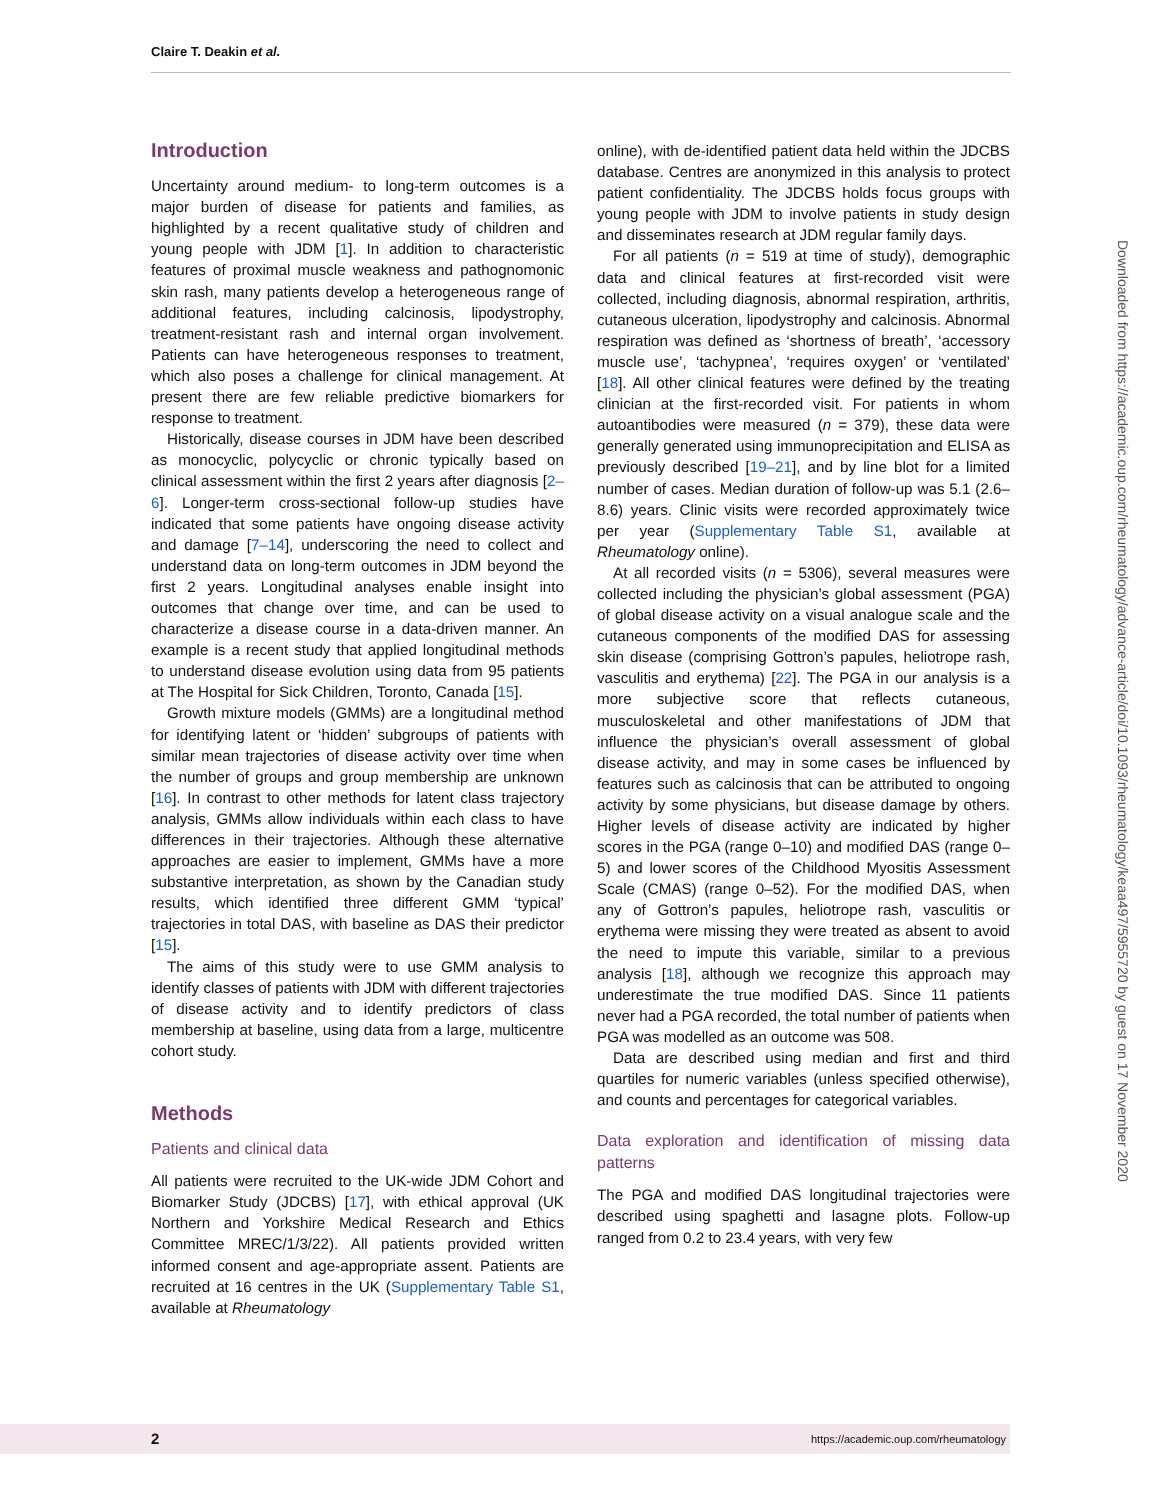Claire T. Deakin et al.
Introduction
Uncertainty around medium- to long-term outcomes is a major burden of disease for patients and families, as highlighted by a recent qualitative study of children and young people with JDM [1]. In addition to characteristic features of proximal muscle weakness and pathognomonic skin rash, many patients develop a heterogeneous range of additional features, including calcinosis, lipodystrophy, treatment-resistant rash and internal organ involvement. Patients can have heterogeneous responses to treatment, which also poses a challenge for clinical management. At present there are few reliable predictive biomarkers for response to treatment.
Historically, disease courses in JDM have been described as monocyclic, polycyclic or chronic typically based on clinical assessment within the first 2 years after diagnosis [2–6]. Longer-term cross-sectional follow-up studies have indicated that some patients have ongoing disease activity and damage [7–14], underscoring the need to collect and understand data on long-term outcomes in JDM beyond the first 2 years. Longitudinal analyses enable insight into outcomes that change over time, and can be used to characterize a disease course in a data-driven manner. An example is a recent study that applied longitudinal methods to understand disease evolution using data from 95 patients at The Hospital for Sick Children, Toronto, Canada [15].
Growth mixture models (GMMs) are a longitudinal method for identifying latent or ‘hidden’ subgroups of patients with similar mean trajectories of disease activity over time when the number of groups and group membership are unknown [16]. In contrast to other methods for latent class trajectory analysis, GMMs allow individuals within each class to have differences in their trajectories. Although these alternative approaches are easier to implement, GMMs have a more substantive interpretation, as shown by the Canadian study results, which identified three different GMM ‘typical’ trajectories in total DAS, with baseline as DAS their predictor [15].
The aims of this study were to use GMM analysis to identify classes of patients with JDM with different trajectories of disease activity and to identify predictors of class membership at baseline, using data from a large, multicentre cohort study.
Methods
Patients and clinical data
All patients were recruited to the UK-wide JDM Cohort and Biomarker Study (JDCBS) [17], with ethical approval (UK Northern and Yorkshire Medical Research and Ethics Committee MREC/1/3/22). All patients provided written informed consent and age-appropriate assent. Patients are recruited at 16 centres in the UK (Supplementary Table S1, available at Rheumatology
online), with de-identified patient data held within the JDCBS database. Centres are anonymized in this analysis to protect patient confidentiality. The JDCBS holds focus groups with young people with JDM to involve patients in study design and disseminates research at JDM regular family days.
For all patients (n = 519 at time of study), demographic data and clinical features at first-recorded visit were collected, including diagnosis, abnormal respiration, arthritis, cutaneous ulceration, lipodystrophy and calcinosis. Abnormal respiration was defined as ‘shortness of breath’, ‘accessory muscle use’, ‘tachypnea’, ‘requires oxygen’ or ‘ventilated’ [18]. All other clinical features were defined by the treating clinician at the first-recorded visit. For patients in whom autoantibodies were measured (n = 379), these data were generally generated using immunoprecipitation and ELISA as previously described [19–21], and by line blot for a limited number of cases. Median duration of follow-up was 5.1 (2.6–8.6) years. Clinic visits were recorded approximately twice per year (Supplementary Table S1, available at Rheumatology online).
At all recorded visits (n = 5306), several measures were collected including the physician’s global assessment (PGA) of global disease activity on a visual analogue scale and the cutaneous components of the modified DAS for assessing skin disease (comprising Gottron’s papules, heliotrope rash, vasculitis and erythema) [22]. The PGA in our analysis is a more subjective score that reflects cutaneous, musculoskeletal and other manifestations of JDM that influence the physician’s overall assessment of global disease activity, and may in some cases be influenced by features such as calcinosis that can be attributed to ongoing activity by some physicians, but disease damage by others. Higher levels of disease activity are indicated by higher scores in the PGA (range 0–10) and modified DAS (range 0–5) and lower scores of the Childhood Myositis Assessment Scale (CMAS) (range 0–52). For the modified DAS, when any of Gottron’s papules, heliotrope rash, vasculitis or erythema were missing they were treated as absent to avoid the need to impute this variable, similar to a previous analysis [18], although we recognize this approach may underestimate the true modified DAS. Since 11 patients never had a PGA recorded, the total number of patients when PGA was modelled as an outcome was 508.
Data are described using median and first and third quartiles for numeric variables (unless specified otherwise), and counts and percentages for categorical variables.
Data exploration and identification of missing data patterns
The PGA and modified DAS longitudinal trajectories were described using spaghetti and lasagne plots. Follow-up ranged from 0.2 to 23.4 years, with very few
Downloaded from https://academic.oup.com/rheumatology/advance-article/doi/10.1093/rheumatology/keaa497/5955720 by guest on 17 November 2020
2 https://academic.oup.com/rheumatology